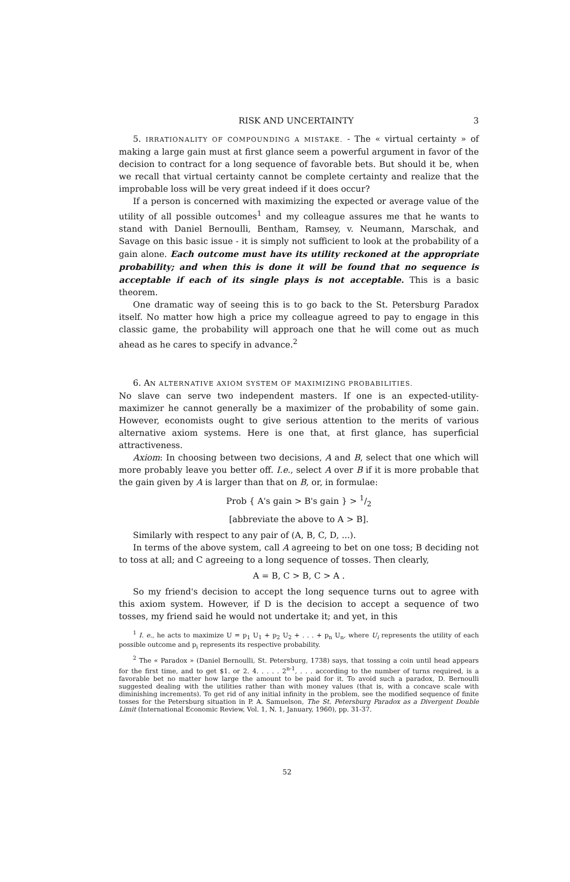RISK AND UNCERTAINTY 3
5. IRRATIONALITY OF COMPOUNDING A MISTAKE. - The « virtual certainty » of making a large gain must at first glance seem a powerful argument in favor of the decision to contract for a long sequence of favorable bets. But should it be, when we recall that virtual certainty cannot be complete certainty and realize that the improbable loss will be very great indeed if it does occur?
If a person is concerned with maximizing the expected or average value of the utility of all possible outcomes<sup>1</sup> and my colleague assures me that he wants to stand with Daniel Bernoulli, Bentham, Ramsey, v. Neumann, Marschak, and Savage on this basic issue - it is simply not sufficient to look at the probability of a gain alone. Each outcome must have its utility reckoned at the appropriate probability; and when this is done it will be found that no sequence is acceptable if each of its single plays is not acceptable. This is a basic theorem.
One dramatic way of seeing this is to go back to the St. Petersburg Paradox itself. No matter how high a price my colleague agreed to pay to engage in this classic game, the probability will approach one that he will come out as much ahead as he cares to specify in advance.<sup>2</sup>
6. AN ALTERNATIVE AXIOM SYSTEM OF MAXIMIZING PROBABILITIES.
No slave can serve two independent masters. If one is an expected-utility-maximizer he cannot generally be a maximizer of the probability of some gain. However, economists ought to give serious attention to the merits of various alternative axiom systems. Here is one that, at first glance, has superficial attractiveness.
Axiom: In choosing between two decisions, A and B, select that one which will more probably leave you better off. I.e., select A over B if it is more probable that the gain given by A is larger than that on B, or, in formulae:
Prob { A's gain > B's gain } > 1/2
[abbreviate the above to A > B].
Similarly with respect to any pair of (A, B, C, D, ...).
In terms of the above system, call A agreeing to bet on one toss; B deciding not to toss at all; and C agreeing to a long sequence of tosses. Then clearly,
A = B, C > B, C > A .
So my friend's decision to accept the long sequence turns out to agree with this axiom system. However, if D is the decision to accept a sequence of two tosses, my friend said he would not undertake it; and yet, in this
<sup>1</sup> I. e., he acts to maximize U = p<sub>1</sub> U<sub>1</sub> + p<sub>2</sub> U<sub>2</sub> + . . . + p<sub>n</sub> U<sub>n</sub>, where U<sub>i</sub> represents the utility of each possible outcome and p<sub>i</sub> represents its respective probability.
<sup>2</sup> The « Paradox » (Daniel Bernoulli, St. Petersburg, 1738) says, that tossing a coin until head appears for the first time, and to get $1. or 2. 4. . . . . 2<sup>n-1</sup>, . . . according to the number of turns required, is a favorable bet no matter how large the amount to be paid for it. To avoid such a paradox, D. Bernoulli suggested dealing with the utilities rather than with money values (that is, with a concave scale with diminishing increments). To get rid of any initial infinity in the problem, see the modified sequence of finite tosses for the Petersburg situation in P. A. Samuelson, The St. Petersburg Paradox as a Divergent Double Limit (International Economic Review, Vol. 1, N. 1, January, 1960), pp. 31-37.
52